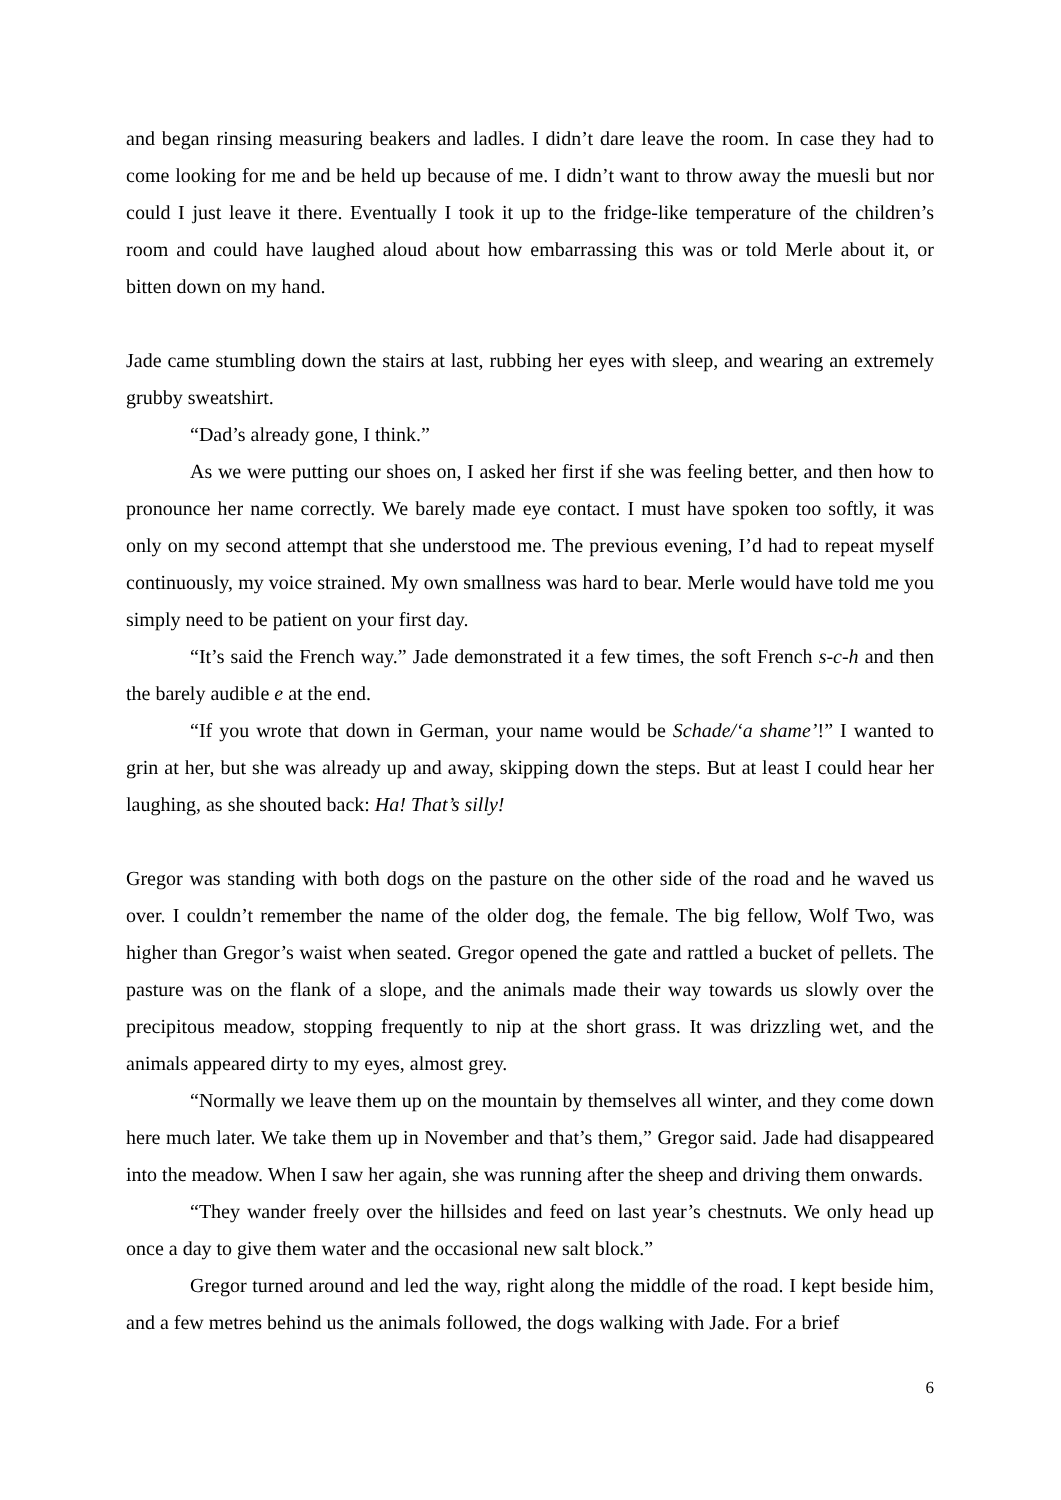and began rinsing measuring beakers and ladles. I didn’t dare leave the room. In case they had to come looking for me and be held up because of me. I didn’t want to throw away the muesli but nor could I just leave it there. Eventually I took it up to the fridge-like temperature of the children’s room and could have laughed aloud about how embarrassing this was or told Merle about it, or bitten down on my hand.
Jade came stumbling down the stairs at last, rubbing her eyes with sleep, and wearing an extremely grubby sweatshirt.
“Dad’s already gone, I think.”
As we were putting our shoes on, I asked her first if she was feeling better, and then how to pronounce her name correctly. We barely made eye contact. I must have spoken too softly, it was only on my second attempt that she understood me. The previous evening, I’d had to repeat myself continuously, my voice strained. My own smallness was hard to bear. Merle would have told me you simply need to be patient on your first day.
“It’s said the French way.” Jade demonstrated it a few times, the soft French s-c-h and then the barely audible e at the end.
“If you wrote that down in German, your name would be Schade/‘a shame’!” I wanted to grin at her, but she was already up and away, skipping down the steps. But at least I could hear her laughing, as she shouted back: Ha! That’s silly!
Gregor was standing with both dogs on the pasture on the other side of the road and he waved us over. I couldn’t remember the name of the older dog, the female. The big fellow, Wolf Two, was higher than Gregor’s waist when seated. Gregor opened the gate and rattled a bucket of pellets. The pasture was on the flank of a slope, and the animals made their way towards us slowly over the precipitous meadow, stopping frequently to nip at the short grass. It was drizzling wet, and the animals appeared dirty to my eyes, almost grey.
“Normally we leave them up on the mountain by themselves all winter, and they come down here much later. We take them up in November and that’s them,” Gregor said. Jade had disappeared into the meadow. When I saw her again, she was running after the sheep and driving them onwards.
“They wander freely over the hillsides and feed on last year’s chestnuts. We only head up once a day to give them water and the occasional new salt block.”
Gregor turned around and led the way, right along the middle of the road. I kept beside him, and a few metres behind us the animals followed, the dogs walking with Jade. For a brief
6